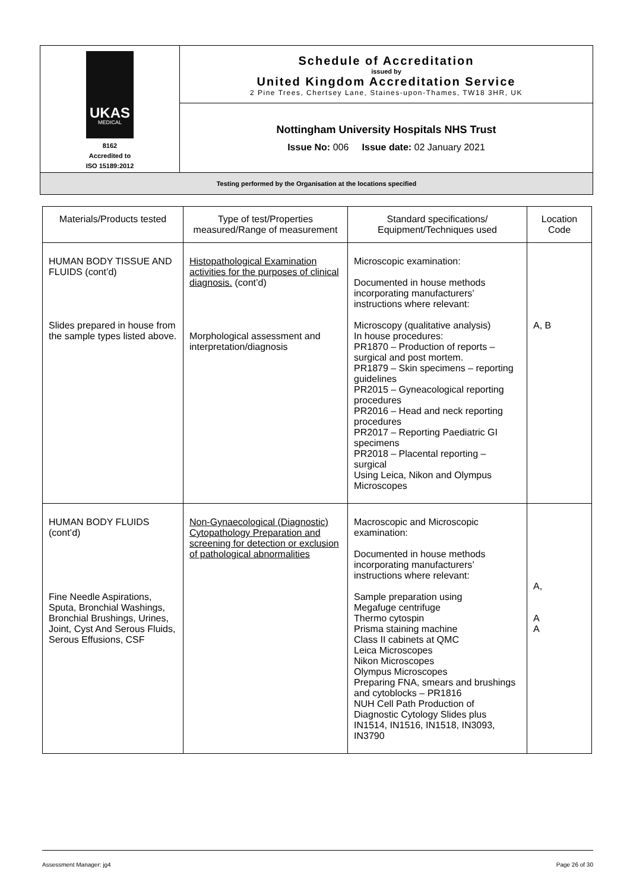| UKAS MEDICAL 8162 Accredited to ISO 15189:2012 | Schedule of Accreditation issued by United Kingdom Accreditation Service 2 Pine Trees, Chertsey Lane, Staines-upon-Thames, TW18 3HR, UK |
| | Nottingham University Hospitals NHS Trust Issue No: 006 Issue date: 02 January 2021 |
| Testing performed by the Organisation at the locations specified | |
| Materials/Products tested | Type of test/Properties measured/Range of measurement | Standard specifications/ Equipment/Techniques used | Location Code |
| --- | --- | --- | --- |
| HUMAN BODY TISSUE AND FLUIDS (cont’d) Slides prepared in house from the sample types listed above. | Histopathological Examination activities for the purposes of clinical diagnosis. (cont’d) Morphological assessment and interpretation/diagnosis | Microscopic examination: Documented in house methods incorporating manufacturers’ instructions where relevant: Microscopy (qualitative analysis) In house procedures: PR1870 – Production of reports – surgical and post mortem. PR1879 – Skin specimens – reporting guidelines PR2015 – Gyneacological reporting procedures PR2016 – Head and neck reporting procedures PR2017 – Reporting Paediatric GI specimens PR2018 – Placental reporting – surgical Using Leica, Nikon and Olympus Microscopes | A, B |
| HUMAN BODY FLUIDS (cont’d) Fine Needle Aspirations, Sputa, Bronchial Washings, Bronchial Brushings, Urines, Joint, Cyst And Serous Fluids, Serous Effusions, CSF | Non-Gynaecological (Diagnostic) Cytopathology Preparation and screening for detection or exclusion of pathological abnormalities | Macroscopic and Microscopic examination: Documented in house methods incorporating manufacturers’ instructions where relevant: Sample preparation using Megafuge centrifuge Thermo cytospin Prisma staining machine Class II cabinets at QMC Leica Microscopes Nikon Microscopes Olympus Microscopes Preparing FNA, smears and brushings and cytoblocks – PR1816 NUH Cell Path Production of Diagnostic Cytology Slides plus IN1514, IN1516, IN1518, IN3093, IN3790 | A, A A |
Assessment Manager: jg4 Page 26 of 30